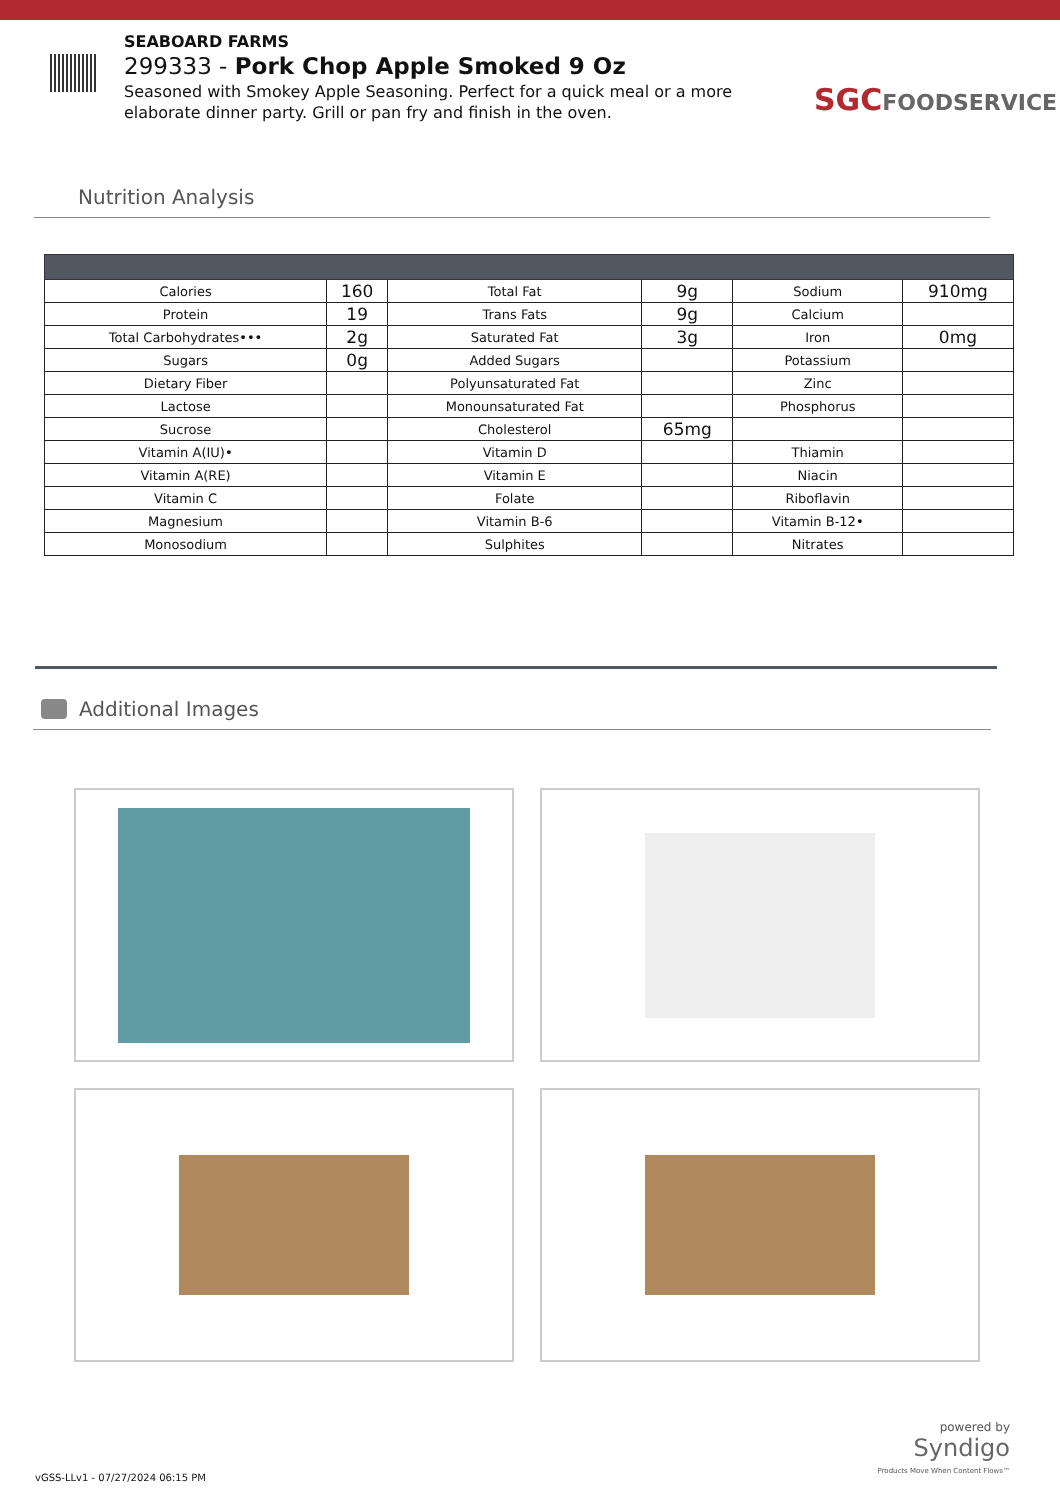SEABOARD FARMS
299333 - Pork Chop Apple Smoked 9 Oz
Seasoned with Smokey Apple Seasoning. Perfect for a quick meal or a more elaborate dinner party. Grill or pan fry and finish in the oven.
SGCFOODSERVICE
Nutrition Analysis
| Calories | 160 | Total Fat | 9g | Sodium | 910mg |
| Protein | 19 | Trans Fats | 9g | Calcium | |
| Total Carbohydrates••• | 2g | Saturated Fat | 3g | Iron | 0mg |
| Sugars | 0g | Added Sugars | | Potassium | |
| Dietary Fiber | | Polyunsaturated Fat | | Zinc | |
| Lactose | | Monounsaturated Fat | | Phosphorus | |
| Sucrose | | Cholesterol | 65mg | | |
| Vitamin A(IU)• | | Vitamin D | | Thiamin | |
| Vitamin A(RE) | | Vitamin E | | Niacin | |
| Vitamin C | | Folate | | Riboflavin | |
| Magnesium | | Vitamin B-6 | | Vitamin B-12• | |
| Monosodium | | Sulphites | | Nitrates | |
Additional Images
powered by
Syndigo
Products Move When Content Flows™
vGSS-LLv1 - 07/27/2024 06:15 PM